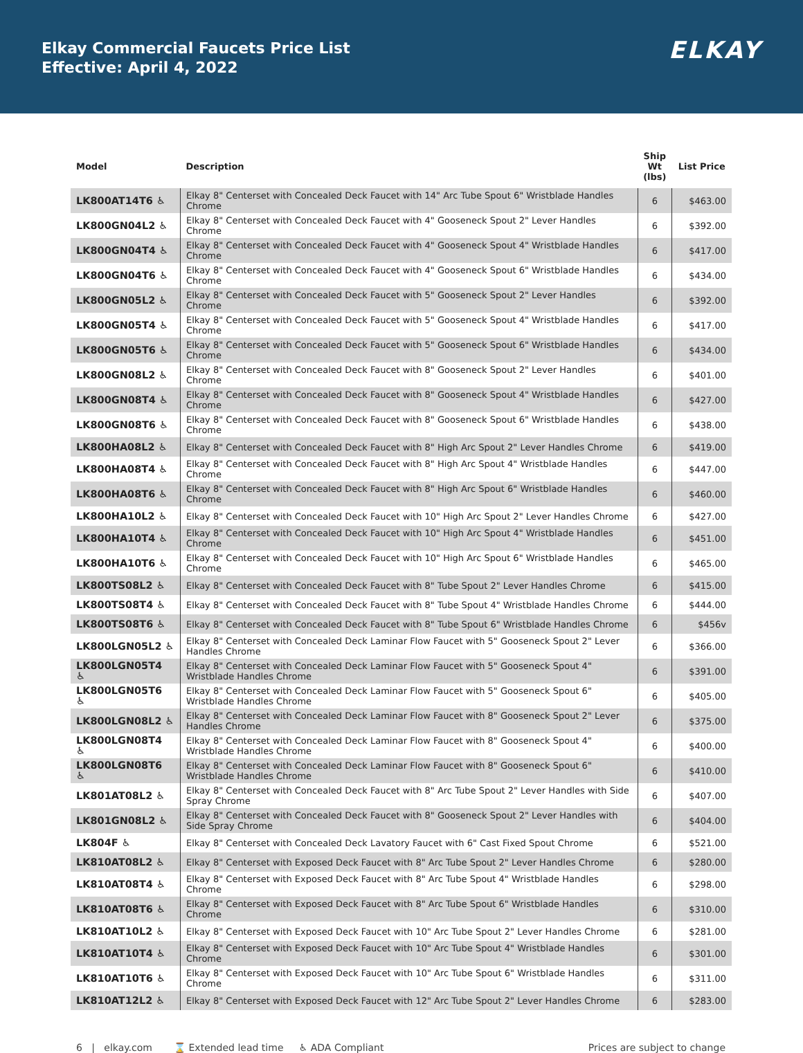Elkay Commercial Faucets Price List
Effective: April 4, 2022
ELKAY
| Model | Description | Ship Wt (lbs) | List Price |
| --- | --- | --- | --- |
| LK800AT14T6 ♿ | Elkay 8" Centerset with Concealed Deck Faucet with 14" Arc Tube Spout 6" Wristblade Handles Chrome | 6 | $463.00 |
| LK800GN04L2 ♿ | Elkay 8" Centerset with Concealed Deck Faucet with 4" Gooseneck Spout 2" Lever Handles Chrome | 6 | $392.00 |
| LK800GN04T4 ♿ | Elkay 8" Centerset with Concealed Deck Faucet with 4" Gooseneck Spout 4" Wristblade Handles Chrome | 6 | $417.00 |
| LK800GN04T6 ♿ | Elkay 8" Centerset with Concealed Deck Faucet with 4" Gooseneck Spout 6" Wristblade Handles Chrome | 6 | $434.00 |
| LK800GN05L2 ♿ | Elkay 8" Centerset with Concealed Deck Faucet with 5" Gooseneck Spout 2" Lever Handles Chrome | 6 | $392.00 |
| LK800GN05T4 ♿ | Elkay 8" Centerset with Concealed Deck Faucet with 5" Gooseneck Spout 4" Wristblade Handles Chrome | 6 | $417.00 |
| LK800GN05T6 ♿ | Elkay 8" Centerset with Concealed Deck Faucet with 5" Gooseneck Spout 6" Wristblade Handles Chrome | 6 | $434.00 |
| LK800GN08L2 ♿ | Elkay 8" Centerset with Concealed Deck Faucet with 8" Gooseneck Spout 2" Lever Handles Chrome | 6 | $401.00 |
| LK800GN08T4 ♿ | Elkay 8" Centerset with Concealed Deck Faucet with 8" Gooseneck Spout 4" Wristblade Handles Chrome | 6 | $427.00 |
| LK800GN08T6 ♿ | Elkay 8" Centerset with Concealed Deck Faucet with 8" Gooseneck Spout 6" Wristblade Handles Chrome | 6 | $438.00 |
| LK800HA08L2 ♿ | Elkay 8" Centerset with Concealed Deck Faucet with 8" High Arc Spout 2" Lever Handles Chrome | 6 | $419.00 |
| LK800HA08T4 ♿ | Elkay 8" Centerset with Concealed Deck Faucet with 8" High Arc Spout 4" Wristblade Handles Chrome | 6 | $447.00 |
| LK800HA08T6 ♿ | Elkay 8" Centerset with Concealed Deck Faucet with 8" High Arc Spout 6" Wristblade Handles Chrome | 6 | $460.00 |
| LK800HA10L2 ♿ | Elkay 8" Centerset with Concealed Deck Faucet with 10" High Arc Spout 2" Lever Handles Chrome | 6 | $427.00 |
| LK800HA10T4 ♿ | Elkay 8" Centerset with Concealed Deck Faucet with 10" High Arc Spout 4" Wristblade Handles Chrome | 6 | $451.00 |
| LK800HA10T6 ♿ | Elkay 8" Centerset with Concealed Deck Faucet with 10" High Arc Spout 6" Wristblade Handles Chrome | 6 | $465.00 |
| LK800TS08L2 ♿ | Elkay 8" Centerset with Concealed Deck Faucet with 8" Tube Spout 2" Lever Handles Chrome | 6 | $415.00 |
| LK800TS08T4 ♿ | Elkay 8" Centerset with Concealed Deck Faucet with 8" Tube Spout 4" Wristblade Handles Chrome | 6 | $444.00 |
| LK800TS08T6 ♿ | Elkay 8" Centerset with Concealed Deck Faucet with 8" Tube Spout 6" Wristblade Handles Chrome | 6 | $456v |
| LK800LGN05L2 ♿ | Elkay 8" Centerset with Concealed Deck Laminar Flow Faucet with 5" Gooseneck Spout 2" Lever Handles Chrome | 6 | $366.00 |
| LK800LGN05T4 ♿ | Elkay 8" Centerset with Concealed Deck Laminar Flow Faucet with 5" Gooseneck Spout 4" Wristblade Handles Chrome | 6 | $391.00 |
| LK800LGN05T6 ♿ | Elkay 8" Centerset with Concealed Deck Laminar Flow Faucet with 5" Gooseneck Spout 6" Wristblade Handles Chrome | 6 | $405.00 |
| LK800LGN08L2 ♿ | Elkay 8" Centerset with Concealed Deck Laminar Flow Faucet with 8" Gooseneck Spout 2" Lever Handles Chrome | 6 | $375.00 |
| LK800LGN08T4 ♿ | Elkay 8" Centerset with Concealed Deck Laminar Flow Faucet with 8" Gooseneck Spout 4" Wristblade Handles Chrome | 6 | $400.00 |
| LK800LGN08T6 ♿ | Elkay 8" Centerset with Concealed Deck Laminar Flow Faucet with 8" Gooseneck Spout 6" Wristblade Handles Chrome | 6 | $410.00 |
| LK801AT08L2 ♿ | Elkay 8" Centerset with Concealed Deck Faucet with 8" Arc Tube Spout 2" Lever Handles with Side Spray Chrome | 6 | $407.00 |
| LK801GN08L2 ♿ | Elkay 8" Centerset with Concealed Deck Faucet with 8" Gooseneck Spout 2" Lever Handles with Side Spray Chrome | 6 | $404.00 |
| LK804F ♿ | Elkay 8" Centerset with Concealed Deck Lavatory Faucet with 6" Cast Fixed Spout Chrome | 6 | $521.00 |
| LK810AT08L2 ♿ | Elkay 8" Centerset with Exposed Deck Faucet with 8" Arc Tube Spout 2" Lever Handles Chrome | 6 | $280.00 |
| LK810AT08T4 ♿ | Elkay 8" Centerset with Exposed Deck Faucet with 8" Arc Tube Spout 4" Wristblade Handles Chrome | 6 | $298.00 |
| LK810AT08T6 ♿ | Elkay 8" Centerset with Exposed Deck Faucet with 8" Arc Tube Spout 6" Wristblade Handles Chrome | 6 | $310.00 |
| LK810AT10L2 ♿ | Elkay 8" Centerset with Exposed Deck Faucet with 10" Arc Tube Spout 2" Lever Handles Chrome | 6 | $281.00 |
| LK810AT10T4 ♿ | Elkay 8" Centerset with Exposed Deck Faucet with 10" Arc Tube Spout 4" Wristblade Handles Chrome | 6 | $301.00 |
| LK810AT10T6 ♿ | Elkay 8" Centerset with Exposed Deck Faucet with 10" Arc Tube Spout 6" Wristblade Handles Chrome | 6 | $311.00 |
| LK810AT12L2 ♿ | Elkay 8" Centerset with Exposed Deck Faucet with 12" Arc Tube Spout 2" Lever Handles Chrome | 6 | $283.00 |
6 | elkay.com ⌛ Extended lead time ♿ ADA Compliant Prices are subject to change